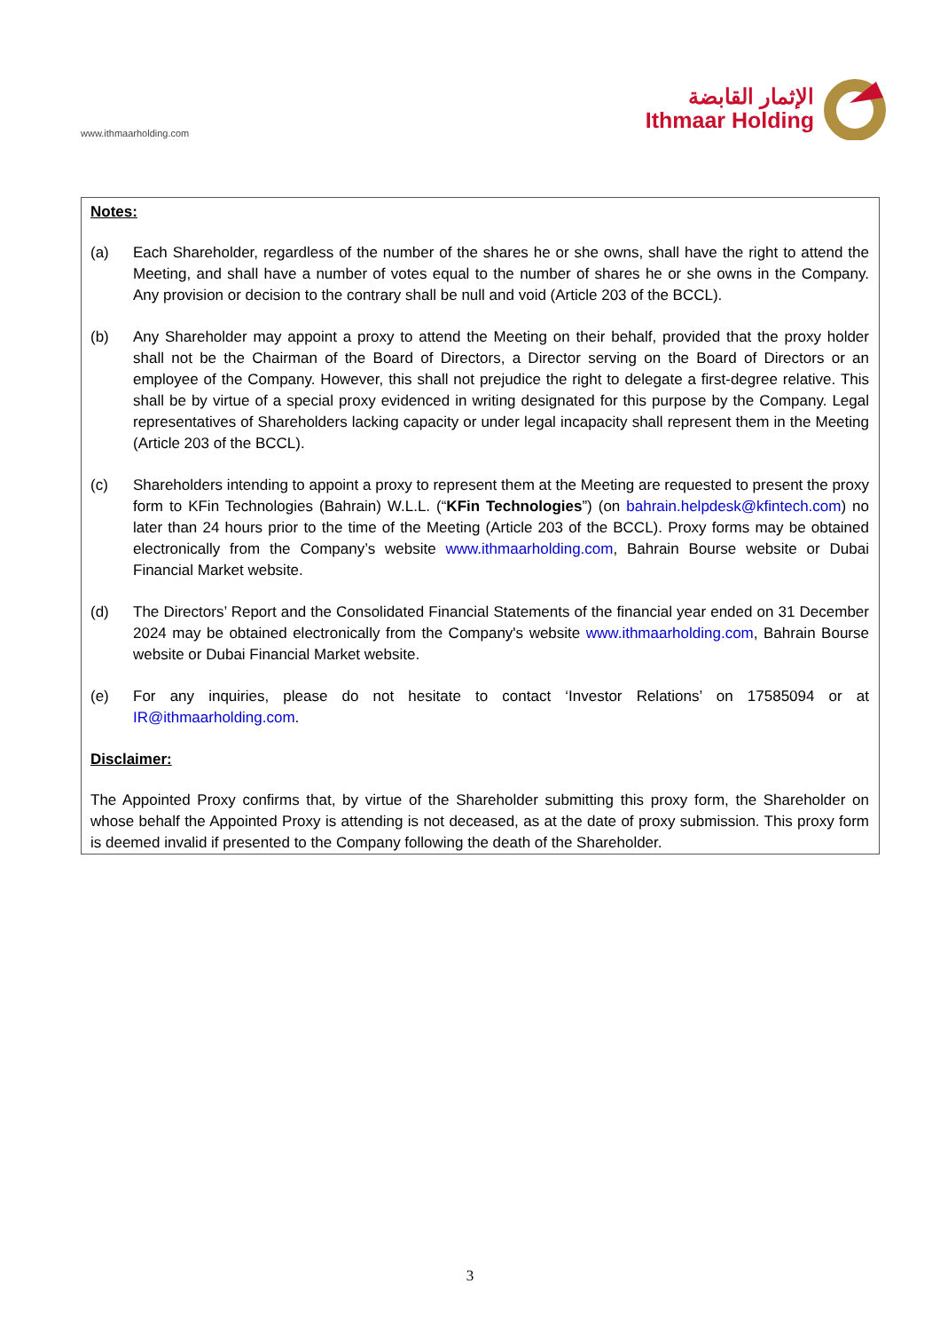www.ithmaarholding.com
الإثمار القابضة
Ithmaar Holding
Notes:
(a) Each Shareholder, regardless of the number of the shares he or she owns, shall have the right to attend the Meeting, and shall have a number of votes equal to the number of shares he or she owns in the Company. Any provision or decision to the contrary shall be null and void (Article 203 of the BCCL).
(b) Any Shareholder may appoint a proxy to attend the Meeting on their behalf, provided that the proxy holder shall not be the Chairman of the Board of Directors, a Director serving on the Board of Directors or an employee of the Company. However, this shall not prejudice the right to delegate a first-degree relative. This shall be by virtue of a special proxy evidenced in writing designated for this purpose by the Company. Legal representatives of Shareholders lacking capacity or under legal incapacity shall represent them in the Meeting (Article 203 of the BCCL).
(c) Shareholders intending to appoint a proxy to represent them at the Meeting are requested to present the proxy form to KFin Technologies (Bahrain) W.L.L. (“KFin Technologies”) (on bahrain.helpdesk@kfintech.com) no later than 24 hours prior to the time of the Meeting (Article 203 of the BCCL). Proxy forms may be obtained electronically from the Company’s website www.ithmaarholding.com, Bahrain Bourse website or Dubai Financial Market website.
(d) The Directors’ Report and the Consolidated Financial Statements of the financial year ended on 31 December 2024 may be obtained electronically from the Company's website www.ithmaarholding.com, Bahrain Bourse website or Dubai Financial Market website.
(e) For any inquiries, please do not hesitate to contact ‘Investor Relations’ on 17585094 or at IR@ithmaarholding.com.
Disclaimer:
The Appointed Proxy confirms that, by virtue of the Shareholder submitting this proxy form, the Shareholder on whose behalf the Appointed Proxy is attending is not deceased, as at the date of proxy submission. This proxy form is deemed invalid if presented to the Company following the death of the Shareholder.
3